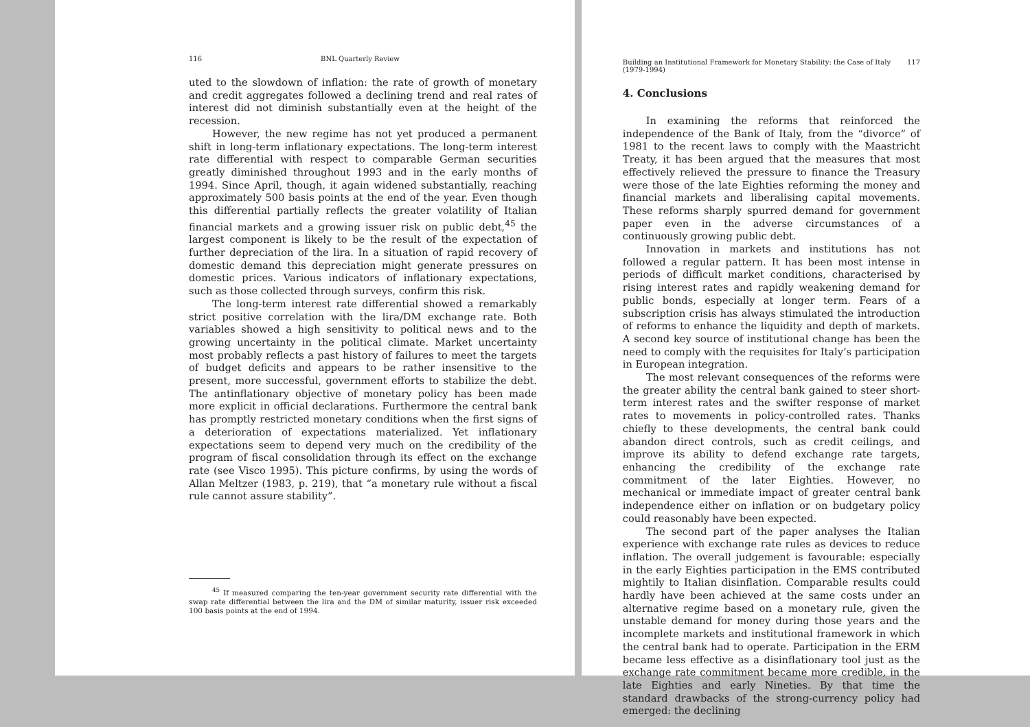116 BNL Quarterly Review
uted to the slowdown of inflation: the rate of growth of monetary and credit aggregates followed a declining trend and real rates of interest did not diminish substantially even at the height of the recession.
However, the new regime has not yet produced a permanent shift in long-term inflationary expectations. The long-term interest rate differential with respect to comparable German securities greatly diminished throughout 1993 and in the early months of 1994. Since April, though, it again widened substantially, reaching approximately 500 basis points at the end of the year. Even though this differential partially reflects the greater volatility of Italian financial markets and a growing issuer risk on public debt,<sup>45</sup> the largest component is likely to be the result of the expectation of further depreciation of the lira. In a situation of rapid recovery of domestic demand this depreciation might generate pressures on domestic prices. Various indicators of inflationary expectations, such as those collected through surveys, confirm this risk.
The long-term interest rate differential showed a remarkably strict positive correlation with the lira/DM exchange rate. Both variables showed a high sensitivity to political news and to the growing uncertainty in the political climate. Market uncertainty most probably reflects a past history of failures to meet the targets of budget deficits and appears to be rather insensitive to the present, more successful, government efforts to stabilize the debt. The antinflationary objective of monetary policy has been made more explicit in official declarations. Furthermore the central bank has promptly restricted monetary conditions when the first signs of a deterioration of expectations materialized. Yet inflationary expectations seem to depend very much on the credibility of the program of fiscal consolidation through its effect on the exchange rate (see Visco 1995). This picture confirms, by using the words of Allan Meltzer (1983, p. 219), that “a monetary rule without a fiscal rule cannot assure stability”.
<sup>45</sup> If measured comparing the ten-year government security rate differential with the swap rate differential between the lira and the DM of similar maturity, issuer risk exceeded 100 basis points at the end of 1994.
Building an Institutional Framework for Monetary Stability: the Case of Italy (1979-1994) 117
4. Conclusions
In examining the reforms that reinforced the independence of the Bank of Italy, from the “divorce” of 1981 to the recent laws to comply with the Maastricht Treaty, it has been argued that the measures that most effectively relieved the pressure to finance the Treasury were those of the late Eighties reforming the money and financial markets and liberalising capital movements. These reforms sharply spurred demand for government paper even in the adverse circumstances of a continuously growing public debt.
Innovation in markets and institutions has not followed a regular pattern. It has been most intense in periods of difficult market conditions, characterised by rising interest rates and rapidly weakening demand for public bonds, especially at longer term. Fears of a subscription crisis has always stimulated the introduction of reforms to enhance the liquidity and depth of markets. A second key source of institutional change has been the need to comply with the requisites for Italy’s participation in European integration.
The most relevant consequences of the reforms were the greater ability the central bank gained to steer short-term interest rates and the swifter response of market rates to movements in policy-controlled rates. Thanks chiefly to these developments, the central bank could abandon direct controls, such as credit ceilings, and improve its ability to defend exchange rate targets, enhancing the credibility of the exchange rate commitment of the later Eighties. However, no mechanical or immediate impact of greater central bank independence either on inflation or on budgetary policy could reasonably have been expected.
The second part of the paper analyses the Italian experience with exchange rate rules as devices to reduce inflation. The overall judgement is favourable: especially in the early Eighties participation in the EMS contributed mightily to Italian disinflation. Comparable results could hardly have been achieved at the same costs under an alternative regime based on a monetary rule, given the unstable demand for money during those years and the incomplete markets and institutional framework in which the central bank had to operate. Participation in the ERM became less effective as a disinflationary tool just as the exchange rate commitment became more credible, in the late Eighties and early Nineties. By that time the standard drawbacks of the strong-currency policy had emerged: the declining